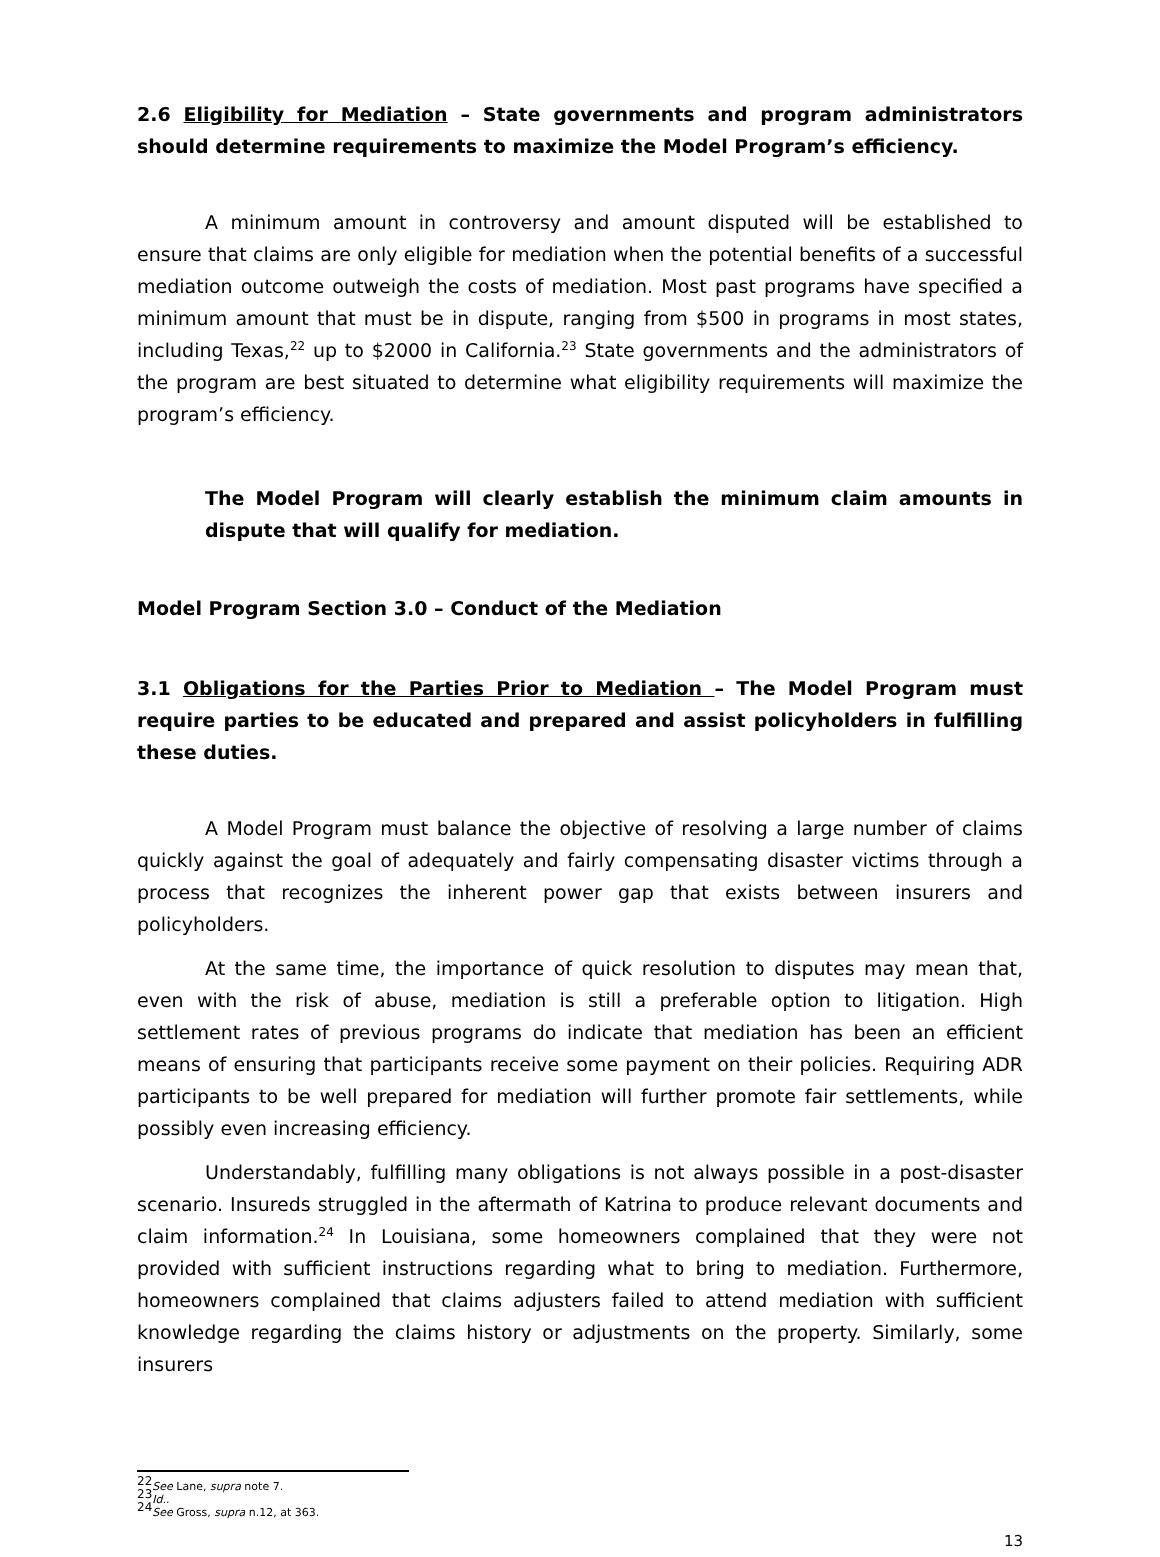2.6 Eligibility for Mediation – State governments and program administrators should determine requirements to maximize the Model Program’s efficiency.
A minimum amount in controversy and amount disputed will be established to ensure that claims are only eligible for mediation when the potential benefits of a successful mediation outcome outweigh the costs of mediation. Most past programs have specified a minimum amount that must be in dispute, ranging from $500 in programs in most states, including Texas,<sup>22</sup> up to $2000 in California.<sup>23</sup> State governments and the administrators of the program are best situated to determine what eligibility requirements will maximize the program’s efficiency.
The Model Program will clearly establish the minimum claim amounts in dispute that will qualify for mediation.
Model Program Section 3.0 – Conduct of the Mediation
3.1 Obligations for the Parties Prior to Mediation – The Model Program must require parties to be educated and prepared and assist policyholders in fulfilling these duties.
A Model Program must balance the objective of resolving a large number of claims quickly against the goal of adequately and fairly compensating disaster victims through a process that recognizes the inherent power gap that exists between insurers and policyholders.
At the same time, the importance of quick resolution to disputes may mean that, even with the risk of abuse, mediation is still a preferable option to litigation. High settlement rates of previous programs do indicate that mediation has been an efficient means of ensuring that participants receive some payment on their policies. Requiring ADR participants to be well prepared for mediation will further promote fair settlements, while possibly even increasing efficiency.
Understandably, fulfilling many obligations is not always possible in a post-disaster scenario. Insureds struggled in the aftermath of Katrina to produce relevant documents and claim information.<sup>24</sup> In Louisiana, some homeowners complained that they were not provided with sufficient instructions regarding what to bring to mediation. Furthermore, homeowners complained that claims adjusters failed to attend mediation with sufficient knowledge regarding the claims history or adjustments on the property. Similarly, some insurers
<sup>22</sup> See Lane, supra note 7.
<sup>23</sup> Id..
<sup>24</sup> See Gross, supra n.12, at 363.
13